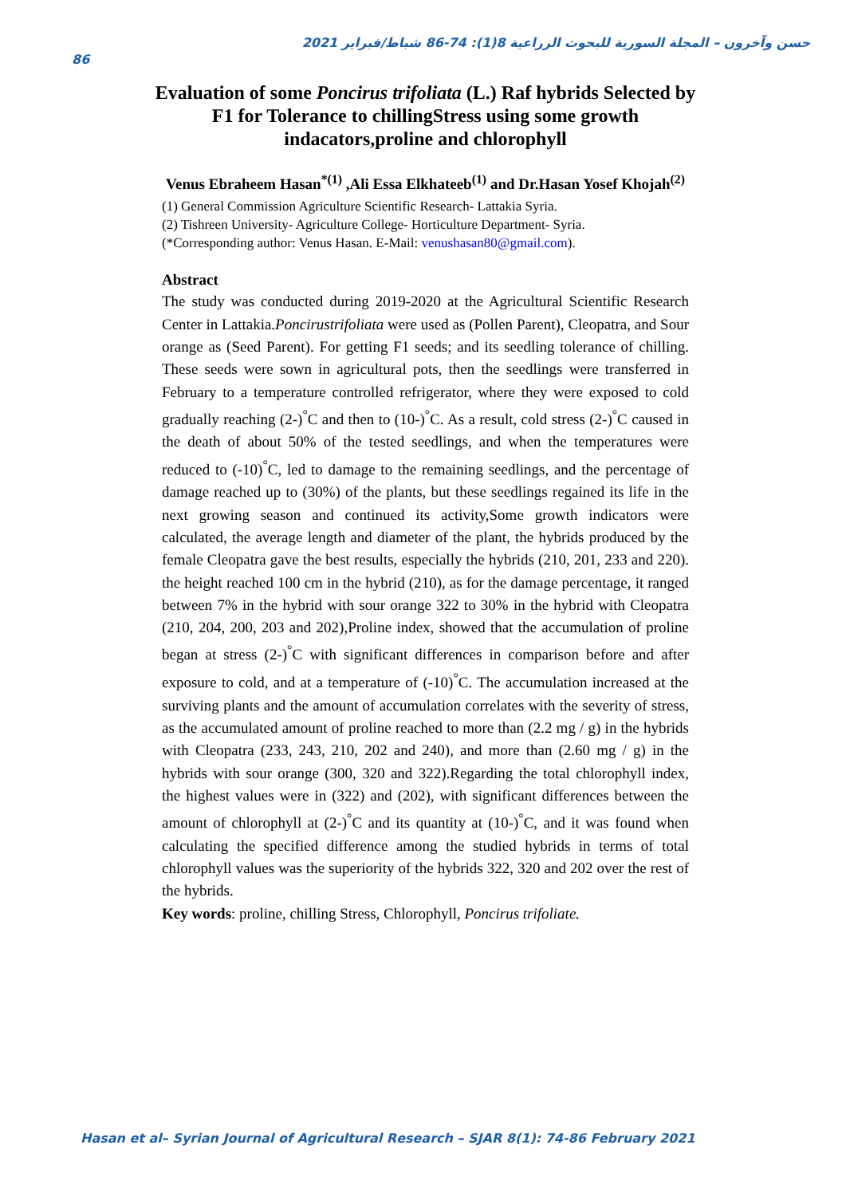حسن وآخرون – المجلة السورية للبحوث الزراعية 8(1): 74-86 شباط/فبراير 2021
86
Evaluation of some Poncirus trifoliata (L.) Raf hybrids Selected by F1 for Tolerance to chillingStress using some growth indacators,proline and chlorophyll
Venus Ebraheem Hasan<sup>*(1)</sup> ,Ali Essa Elkhateeb<sup>(1)</sup> and Dr.Hasan Yosef Khojah<sup>(2)</sup>
(1) General Commission Agriculture Scientific Research- Lattakia Syria.
(2) Tishreen University- Agriculture College- Horticulture Department- Syria.
(*Corresponding author: Venus Hasan. E-Mail: venushasan80@gmail.com).
Abstract
The study was conducted during 2019-2020 at the Agricultural Scientific Research Center in Lattakia.Poncirustrifoliata were used as (Pollen Parent), Cleopatra, and Sour orange as (Seed Parent). For getting F1 seeds; and its seedling tolerance of chilling. These seeds were sown in agricultural pots, then the seedlings were transferred in February to a temperature controlled refrigerator, where they were exposed to cold gradually reaching (2-)<sup>°</sup>C and then to (10-)<sup>°</sup>C. As a result, cold stress (2-)<sup>°</sup>C caused in the death of about 50% of the tested seedlings, and when the temperatures were reduced to (-10)<sup>°</sup>C, led to damage to the remaining seedlings, and the percentage of damage reached up to (30%) of the plants, but these seedlings regained its life in the next growing season and continued its activity,Some growth indicators were calculated, the average length and diameter of the plant, the hybrids produced by the female Cleopatra gave the best results, especially the hybrids (210, 201, 233 and 220). the height reached 100 cm in the hybrid (210), as for the damage percentage, it ranged between 7% in the hybrid with sour orange 322 to 30% in the hybrid with Cleopatra (210, 204, 200, 203 and 202),Proline index, showed that the accumulation of proline began at stress (2-)<sup>°</sup>C with significant differences in comparison before and after exposure to cold, and at a temperature of (-10)<sup>°</sup>C. The accumulation increased at the surviving plants and the amount of accumulation correlates with the severity of stress, as the accumulated amount of proline reached to more than (2.2 mg / g) in the hybrids with Cleopatra (233, 243, 210, 202 and 240), and more than (2.60 mg / g) in the hybrids with sour orange (300, 320 and 322).Regarding the total chlorophyll index, the highest values were in (322) and (202), with significant differences between the amount of chlorophyll at (2-)<sup>°</sup>C and its quantity at (10-)<sup>°</sup>C, and it was found when calculating the specified difference among the studied hybrids in terms of total chlorophyll values was the superiority of the hybrids 322, 320 and 202 over the rest of the hybrids.
Key words: proline, chilling Stress, Chlorophyll, Poncirus trifoliate.
Hasan et al– Syrian Journal of Agricultural Research – SJAR 8(1): 74-86 February 2021